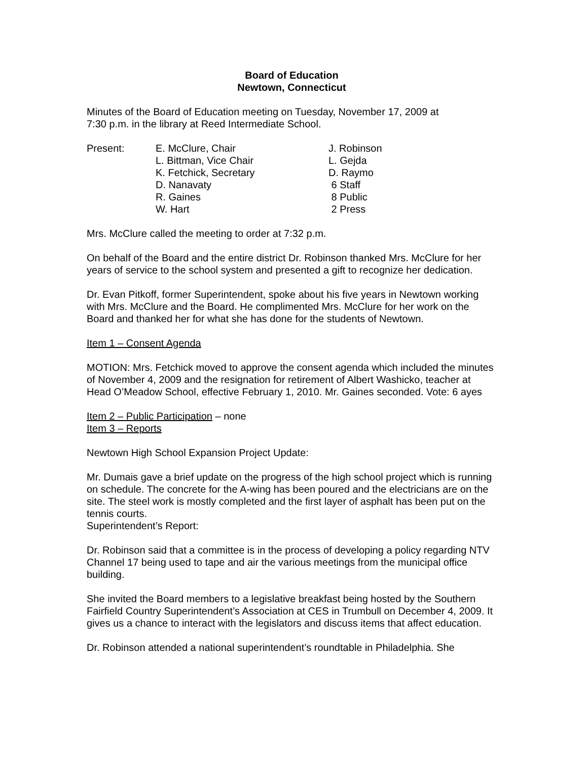Board of Education
Newtown, Connecticut
Minutes of the Board of Education meeting on Tuesday, November 17, 2009 at
7:30 p.m. in the library at Reed Intermediate School.
| Present: | E. McClure, Chair | J. Robinson |
| | L. Bittman, Vice Chair | L. Gejda |
| | K. Fetchick, Secretary | D. Raymo |
| | D. Nanavaty | 6 Staff |
| | R. Gaines | 8 Public |
| | W. Hart | 2 Press |
Mrs. McClure called the meeting to order at 7:32 p.m.
On behalf of the Board and the entire district Dr. Robinson thanked Mrs. McClure for her years of service to the school system and presented a gift to recognize her dedication.
Dr. Evan Pitkoff, former Superintendent, spoke about his five years in Newtown working with Mrs. McClure and the Board. He complimented Mrs. McClure for her work on the Board and thanked her for what she has done for the students of Newtown.
Item 1 – Consent Agenda
MOTION: Mrs. Fetchick moved to approve the consent agenda which included the minutes of November 4, 2009 and the resignation for retirement of Albert Washicko, teacher at Head O’Meadow School, effective February 1, 2010. Mr. Gaines seconded. Vote: 6 ayes
Item 2 – Public Participation – none
Item 3 – Reports
Newtown High School Expansion Project Update:
Mr. Dumais gave a brief update on the progress of the high school project which is running on schedule. The concrete for the A-wing has been poured and the electricians are on the site. The steel work is mostly completed and the first layer of asphalt has been put on the tennis courts.
Superintendent’s Report:
Dr. Robinson said that a committee is in the process of developing a policy regarding NTV Channel 17 being used to tape and air the various meetings from the municipal office building.
She invited the Board members to a legislative breakfast being hosted by the Southern Fairfield Country Superintendent’s Association at CES in Trumbull on December 4, 2009. It gives us a chance to interact with the legislators and discuss items that affect education.
Dr. Robinson attended a national superintendent’s roundtable in Philadelphia. She